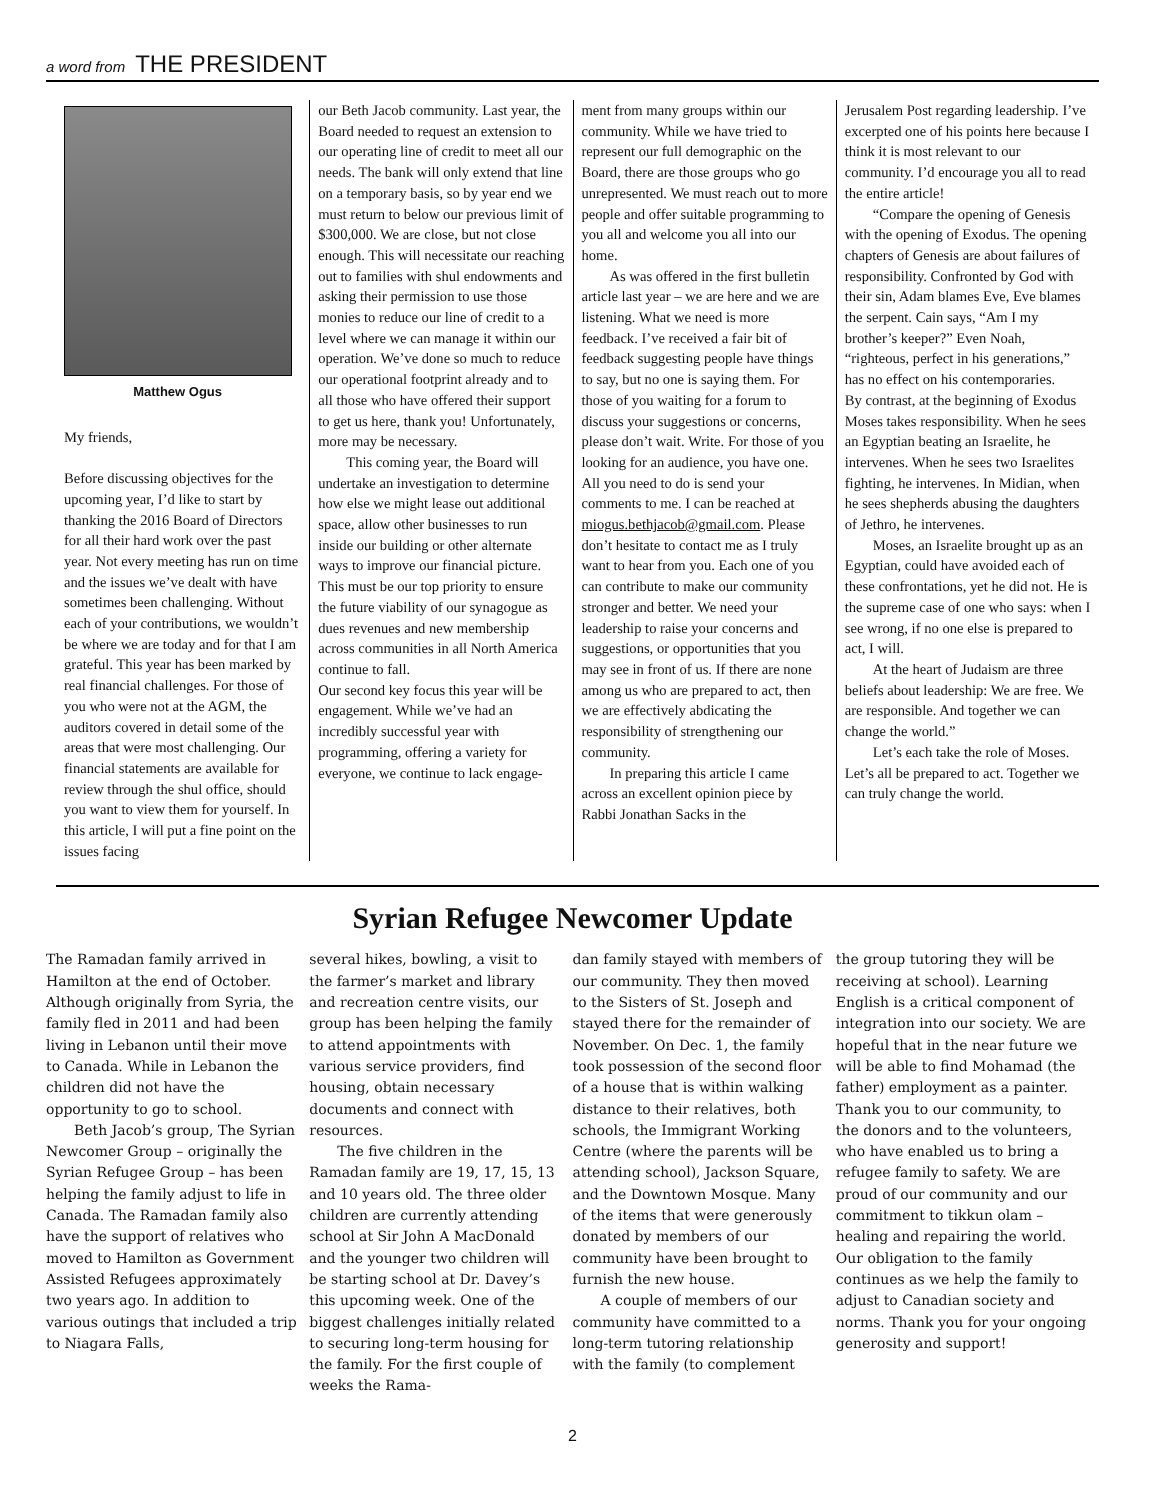a word from THE PRESIDENT
Matthew Ogus
My friends,
Before discussing objectives for the upcoming year, I’d like to start by thanking the 2016 Board of Directors for all their hard work over the past year. Not every meeting has run on time and the issues we’ve dealt with have sometimes been challenging. Without each of your contributions, we wouldn’t be where we are today and for that I am grateful. This year has been marked by real financial challenges. For those of you who were not at the AGM, the auditors covered in detail some of the areas that were most challenging. Our financial statements are available for review through the shul office, should you want to view them for yourself. In this article, I will put a fine point on the issues facing
our Beth Jacob community. Last year, the Board needed to request an extension to our operating line of credit to meet all our needs. The bank will only extend that line on a temporary basis, so by year end we must return to below our previous limit of $300,000. We are close, but not close enough. This will necessitate our reaching out to families with shul endowments and asking their permission to use those monies to reduce our line of credit to a level where we can manage it within our operation. We’ve done so much to reduce our operational footprint already and to all those who have offered their support to get us here, thank you! Unfortunately, more may be necessary.
This coming year, the Board will undertake an investigation to determine how else we might lease out additional space, allow other businesses to run inside our building or other alternate ways to improve our financial picture. This must be our top priority to ensure the future viability of our synagogue as dues revenues and new membership across communities in all North America continue to fall.
Our second key focus this year will be engagement. While we’ve had an incredibly successful year with programming, offering a variety for everyone, we continue to lack engage-
ment from many groups within our community. While we have tried to represent our full demographic on the Board, there are those groups who go unrepresented. We must reach out to more people and offer suitable programming to you all and welcome you all into our home.
As was offered in the first bulletin article last year – we are here and we are listening. What we need is more feedback. I’ve received a fair bit of feedback suggesting people have things to say, but no one is saying them. For those of you waiting for a forum to discuss your suggestions or concerns, please don’t wait. Write. For those of you looking for an audience, you have one. All you need to do is send your comments to me. I can be reached at miogus.bethjacob@gmail.com. Please don’t hesitate to contact me as I truly want to hear from you. Each one of you can contribute to make our community stronger and better. We need your leadership to raise your concerns and suggestions, or opportunities that you may see in front of us. If there are none among us who are prepared to act, then we are effectively abdicating the responsibility of strengthening our community.
In preparing this article I came across an excellent opinion piece by Rabbi Jonathan Sacks in the
Jerusalem Post regarding leadership. I’ve excerpted one of his points here because I think it is most relevant to our community. I’d encourage you all to read the entire article!
“Compare the opening of Genesis with the opening of Exodus. The opening chapters of Genesis are about failures of responsibility. Confronted by God with their sin, Adam blames Eve, Eve blames the serpent. Cain says, “Am I my brother’s keeper?” Even Noah, “righteous, perfect in his generations,” has no effect on his contemporaries.
By contrast, at the beginning of Exodus Moses takes responsibility. When he sees an Egyptian beating an Israelite, he intervenes. When he sees two Israelites fighting, he intervenes. In Midian, when he sees shepherds abusing the daughters of Jethro, he intervenes.
Moses, an Israelite brought up as an Egyptian, could have avoided each of these confrontations, yet he did not. He is the supreme case of one who says: when I see wrong, if no one else is prepared to act, I will.
At the heart of Judaism are three beliefs about leadership: We are free. We are responsible. And together we can change the world.”
Let’s each take the role of Moses. Let’s all be prepared to act. Together we can truly change the world.
Syrian Refugee Newcomer Update
The Ramadan family arrived in Hamilton at the end of October. Although originally from Syria, the family fled in 2011 and had been living in Lebanon until their move to Canada. While in Lebanon the children did not have the opportunity to go to school.
Beth Jacob’s group, The Syrian Newcomer Group – originally the Syrian Refugee Group – has been helping the family adjust to life in Canada. The Ramadan family also have the support of relatives who moved to Hamilton as Government Assisted Refugees approximately two years ago. In addition to various outings that included a trip to Niagara Falls,
several hikes, bowling, a visit to the farmer’s market and library and recreation centre visits, our group has been helping the family to attend appointments with various service providers, find housing, obtain necessary documents and connect with resources.
The five children in the Ramadan family are 19, 17, 15, 13 and 10 years old. The three older children are currently attending school at Sir John A MacDonald and the younger two children will be starting school at Dr. Davey’s this upcoming week. One of the biggest challenges initially related to securing long-term housing for the family. For the first couple of weeks the Rama-
dan family stayed with members of our community. They then moved to the Sisters of St. Joseph and stayed there for the remainder of November. On Dec. 1, the family took possession of the second floor of a house that is within walking distance to their relatives, both schools, the Immigrant Working Centre (where the parents will be attending school), Jackson Square, and the Downtown Mosque. Many of the items that were generously donated by members of our community have been brought to furnish the new house.
A couple of members of our community have committed to a long-term tutoring relationship with the family (to complement
the group tutoring they will be receiving at school). Learning English is a critical component of integration into our society. We are hopeful that in the near future we will be able to find Mohamad (the father) employment as a painter. Thank you to our community, to the donors and to the volunteers, who have enabled us to bring a refugee family to safety. We are proud of our community and our commitment to tikkun olam – healing and repairing the world. Our obligation to the family continues as we help the family to adjust to Canadian society and norms. Thank you for your ongoing generosity and support!
2